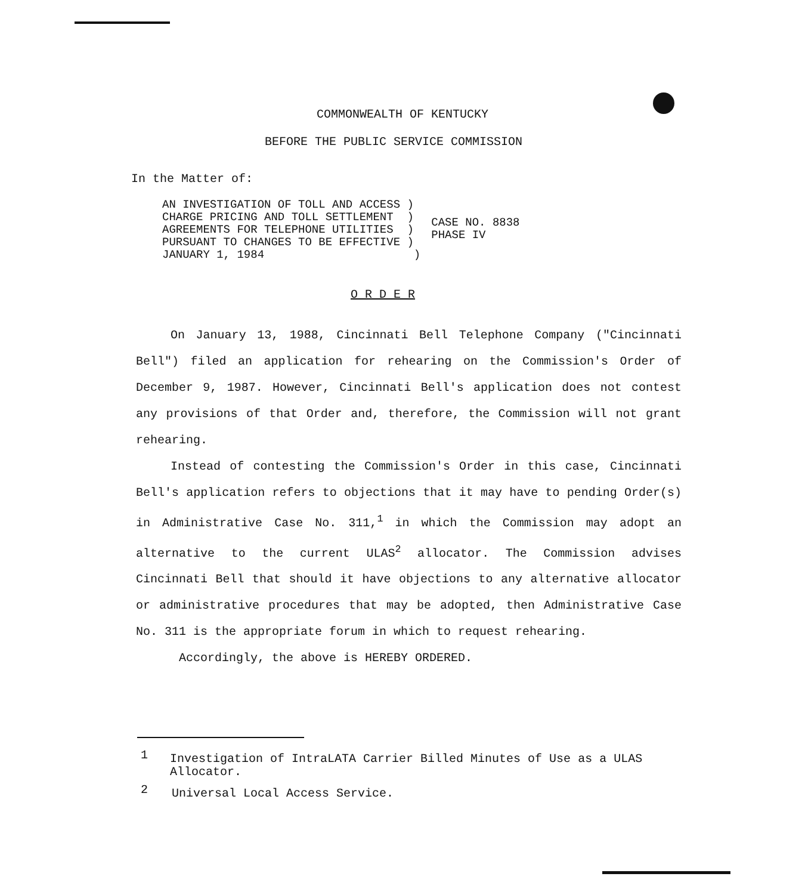COMMONWEALTH OF KENTUCKY
BEFORE THE PUBLIC SERVICE COMMISSION
In the Matter of:
| AN INVESTIGATION OF TOLL AND ACCESS ) CHARGE PRICING AND TOLL SETTLEMENT ) AGREEMENTS FOR TELEPHONE UTILITIES ) PURSUANT TO CHANGES TO BE EFFECTIVE ) JANUARY 1, 1984 ) | CASE NO. 8838 PHASE IV |
O R D E R
On January 13, 1988, Cincinnati Bell Telephone Company ("Cincinnati Bell") filed an application for rehearing on the Commission's Order of December 9, 1987. However, Cincinnati Bell's application does not contest any provisions of that Order and, therefore, the Commission will not grant rehearing.
Instead of contesting the Commission's Order in this case, Cincinnati Bell's application refers to objections that it may have to pending Order(s) in Administrative Case No. 311,<sup>1</sup> in which the Commission may adopt an alternative to the current ULAS<sup>2</sup> allocator. The Commission advises Cincinnati Bell that should it have objections to any alternative allocator or administrative procedures that may be adopted, then Administrative Case No. 311 is the appropriate forum in which to request rehearing.
Accordingly, the above is HEREBY ORDERED.
1 Investigation of IntraLATA Carrier Billed Minutes of Use as a ULAS Allocator.
2 Universal Local Access Service.